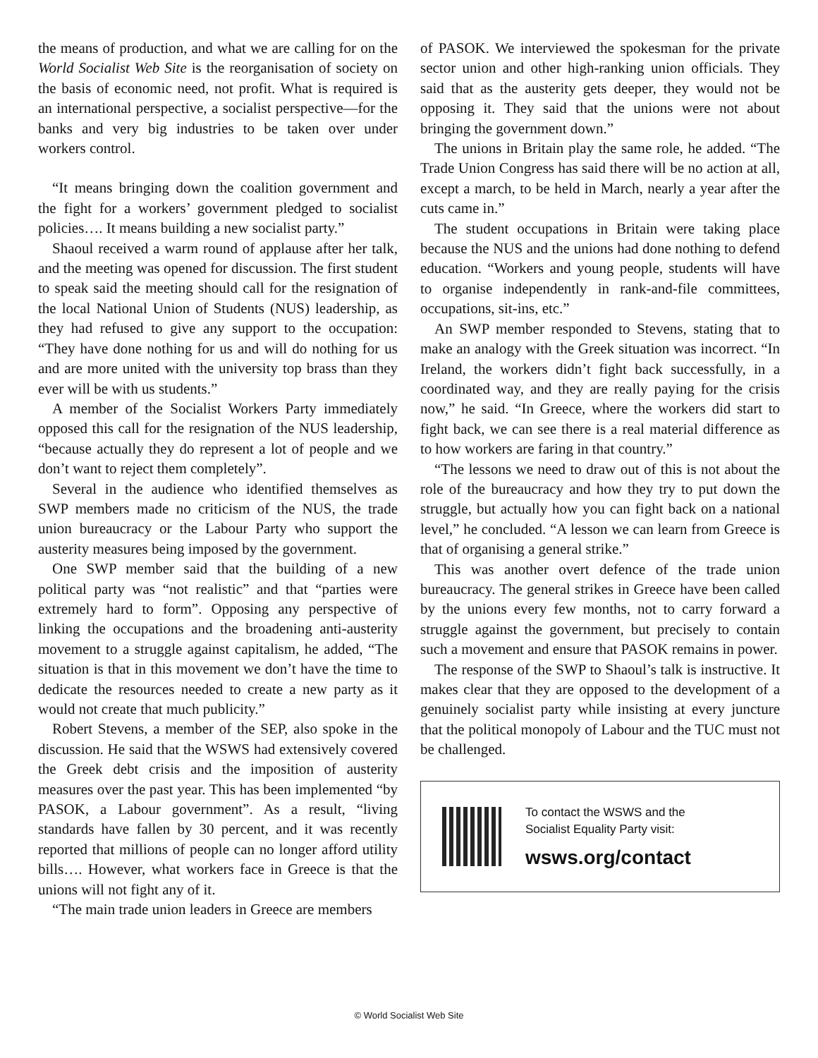the means of production, and what we are calling for on the World Socialist Web Site is the reorganisation of society on the basis of economic need, not profit. What is required is an international perspective, a socialist perspective—for the banks and very big industries to be taken over under workers control.
“It means bringing down the coalition government and the fight for a workers’ government pledged to socialist policies…. It means building a new socialist party.”
Shaoul received a warm round of applause after her talk, and the meeting was opened for discussion. The first student to speak said the meeting should call for the resignation of the local National Union of Students (NUS) leadership, as they had refused to give any support to the occupation: “They have done nothing for us and will do nothing for us and are more united with the university top brass than they ever will be with us students.”
A member of the Socialist Workers Party immediately opposed this call for the resignation of the NUS leadership, “because actually they do represent a lot of people and we don’t want to reject them completely”.
Several in the audience who identified themselves as SWP members made no criticism of the NUS, the trade union bureaucracy or the Labour Party who support the austerity measures being imposed by the government.
One SWP member said that the building of a new political party was “not realistic” and that “parties were extremely hard to form”. Opposing any perspective of linking the occupations and the broadening anti-austerity movement to a struggle against capitalism, he added, “The situation is that in this movement we don’t have the time to dedicate the resources needed to create a new party as it would not create that much publicity.”
Robert Stevens, a member of the SEP, also spoke in the discussion. He said that the WSWS had extensively covered the Greek debt crisis and the imposition of austerity measures over the past year. This has been implemented “by PASOK, a Labour government”. As a result, “living standards have fallen by 30 percent, and it was recently reported that millions of people can no longer afford utility bills…. However, what workers face in Greece is that the unions will not fight any of it.
“The main trade union leaders in Greece are members
of PASOK. We interviewed the spokesman for the private sector union and other high-ranking union officials. They said that as the austerity gets deeper, they would not be opposing it. They said that the unions were not about bringing the government down.”
The unions in Britain play the same role, he added. “The Trade Union Congress has said there will be no action at all, except a march, to be held in March, nearly a year after the cuts came in.”
The student occupations in Britain were taking place because the NUS and the unions had done nothing to defend education. “Workers and young people, students will have to organise independently in rank-and-file committees, occupations, sit-ins, etc.”
An SWP member responded to Stevens, stating that to make an analogy with the Greek situation was incorrect. “In Ireland, the workers didn’t fight back successfully, in a coordinated way, and they are really paying for the crisis now,” he said. “In Greece, where the workers did start to fight back, we can see there is a real material difference as to how workers are faring in that country.”
“The lessons we need to draw out of this is not about the role of the bureaucracy and how they try to put down the struggle, but actually how you can fight back on a national level,” he concluded. “A lesson we can learn from Greece is that of organising a general strike.”
This was another overt defence of the trade union bureaucracy. The general strikes in Greece have been called by the unions every few months, not to carry forward a struggle against the government, but precisely to contain such a movement and ensure that PASOK remains in power.
The response of the SWP to Shaoul’s talk is instructive. It makes clear that they are opposed to the development of a genuinely socialist party while insisting at every juncture that the political monopoly of Labour and the TUC must not be challenged.
To contact the WSWS and the
Socialist Equality Party visit:
wsws.org/contact
© World Socialist Web Site